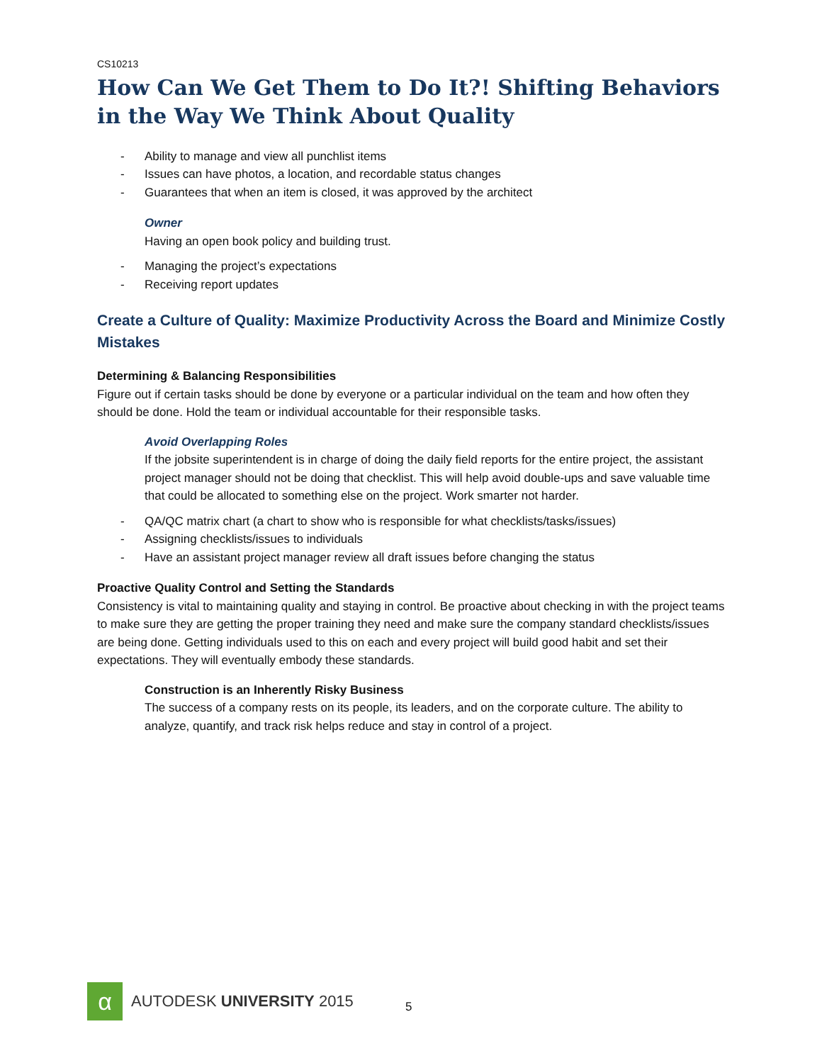CS10213
How Can We Get Them to Do It?! Shifting Behaviors in the Way We Think About Quality
- Ability to manage and view all punchlist items
- Issues can have photos, a location, and recordable status changes
- Guarantees that when an item is closed, it was approved by the architect
Owner
Having an open book policy and building trust.
- Managing the project’s expectations
- Receiving report updates
Create a Culture of Quality: Maximize Productivity Across the Board and Minimize Costly Mistakes
Determining & Balancing Responsibilities
Figure out if certain tasks should be done by everyone or a particular individual on the team and how often they should be done. Hold the team or individual accountable for their responsible tasks.
Avoid Overlapping Roles
If the jobsite superintendent is in charge of doing the daily field reports for the entire project, the assistant project manager should not be doing that checklist. This will help avoid double-ups and save valuable time that could be allocated to something else on the project. Work smarter not harder.
- QA/QC matrix chart (a chart to show who is responsible for what checklists/tasks/issues)
- Assigning checklists/issues to individuals
- Have an assistant project manager review all draft issues before changing the status
Proactive Quality Control and Setting the Standards
Consistency is vital to maintaining quality and staying in control. Be proactive about checking in with the project teams to make sure they are getting the proper training they need and make sure the company standard checklists/issues are being done. Getting individuals used to this on each and every project will build good habit and set their expectations. They will eventually embody these standards.
Construction is an Inherently Risky Business
The success of a company rests on its people, its leaders, and on the corporate culture. The ability to analyze, quantify, and track risk helps reduce and stay in control of a project.
α
AUTODESK UNIVERSITY 2015
5